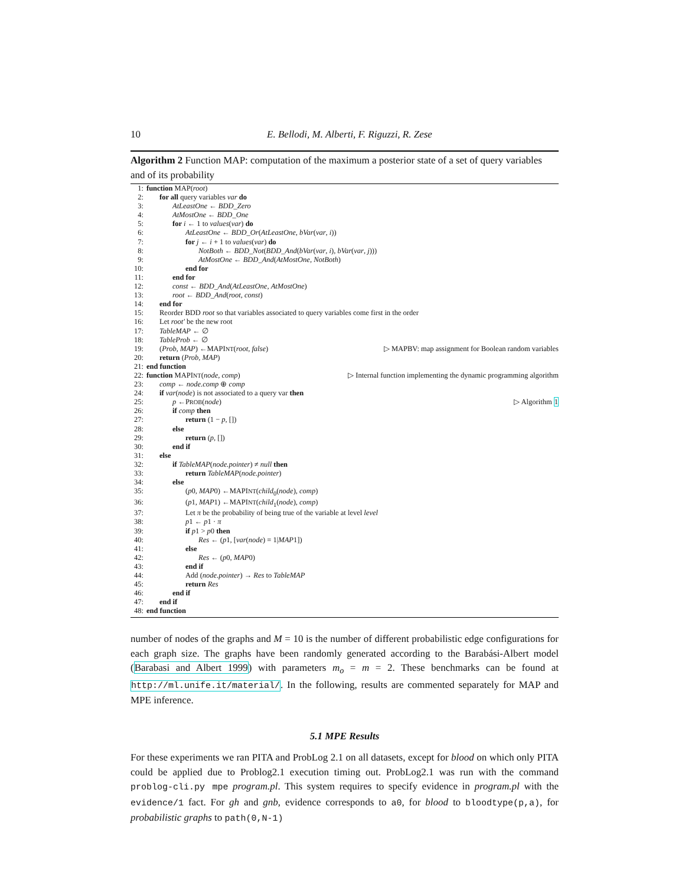10 E. Bellodi, M. Alberti, F. Riguzzi, R. Zese
Algorithm 2 Function MAP: computation of the maximum a posterior state of a set of query variables and of its probability
1: function MAP(root)
2: for all query variables var do
3: AtLeastOne ← BDD_Zero
4: AtMostOne ← BDD_One
5: for i ← 1 to values(var) do
6: AtLeastOne ← BDD_Or(AtLeastOne, bVar(var, i))
7: for j ← i + 1 to values(var) do
8: NotBoth ← BDD_Not(BDD_And(bVar(var, i), bVar(var, j)))
9: AtMostOne ← BDD_And(AtMostOne, NotBoth)
10: end for
11: end for
12: const ← BDD_And(AtLeastOne, AtMostOne)
13: root ← BDD_And(root, const)
14: end for
15: Reorder BDD root so that variables associated to query variables come first in the order
16: Let root′ be the new root
17: TableMAP ← ∅
18: TableProb ← ∅
19: (Prob, MAP) ←MAPINT(root, false) ▷ MAPBV: map assignment for Boolean random variables
20: return (Prob, MAP)
21: end function
22: function MAPINT(node, comp) ▷ Internal function implementing the dynamic programming algorithm
23: comp ← node.comp ⊕ comp
24: if var(node) is not associated to a query var then
25: p ←PROB(node) ▷ Algorithm 1
26: if comp then
27: return (1 − p, [])
28: else
29: return (p, [])
30: end if
31: else
32: if TableMAP(node.pointer) ≠ null then
33: return TableMAP(node.pointer)
34: else
35: (p0, MAP0) ←MAPINT(child<sub>0</sub>(node), comp)
36: (p1, MAP1) ←MAPINT(child<sub>1</sub>(node), comp)
37: Let π be the probability of being true of the variable at level level
38: p1 ← p1 · π
39: if p1 > p0 then
40: Res ← (p1, [var(node) = 1|MAP1])
41: else
42: Res ← (p0, MAP0)
43: end if
44: Add (node.pointer) → Res to TableMAP
45: return Res
46: end if
47: end if
48: end function
number of nodes of the graphs and M = 10 is the number of different probabilistic edge configurations for each graph size. The graphs have been randomly generated according to the Barabási-Albert model (Barabasi and Albert 1999) with parameters m<sub>o</sub> = m = 2. These benchmarks can be found at http://ml.unife.it/material/. In the following, results are commented separately for MAP and MPE inference.
5.1 MPE Results
For these experiments we ran PITA and ProbLog 2.1 on all datasets, except for blood on which only PITA could be applied due to Problog2.1 execution timing out. ProbLog2.1 was run with the command problog-cli.py mpe program.pl. This system requires to specify evidence in program.pl with the evidence/1 fact. For gh and gnb, evidence corresponds to a0, for blood to bloodtype(p,a), for probabilistic graphs to path(0,N-1)